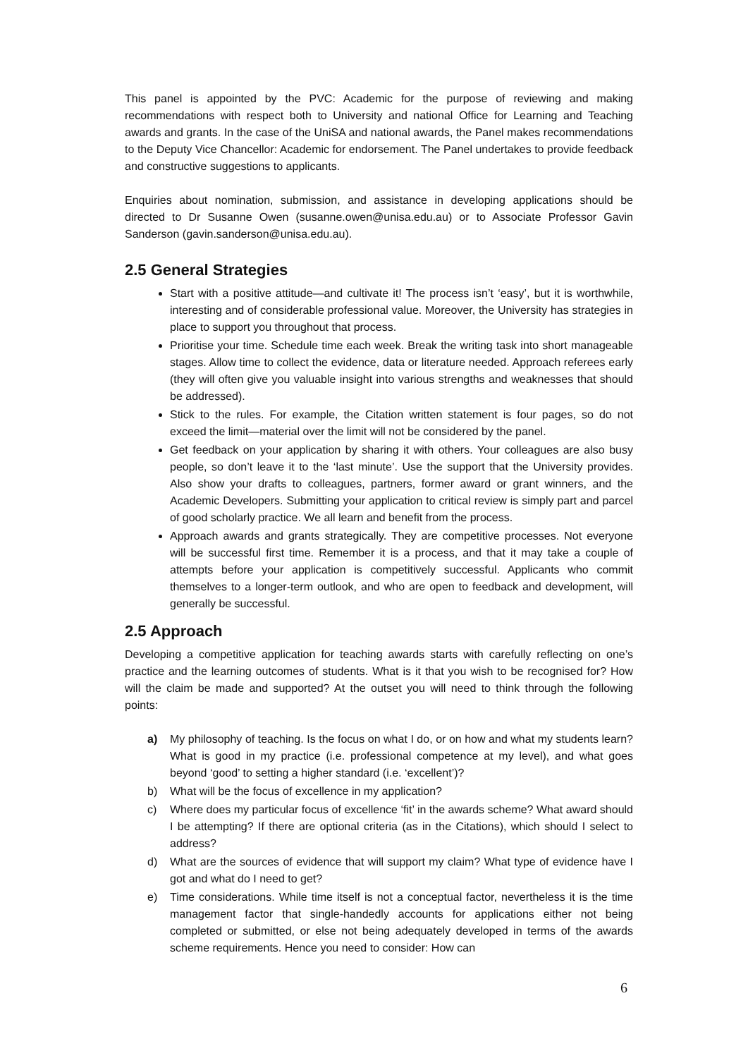This panel is appointed by the PVC: Academic for the purpose of reviewing and making recommendations with respect both to University and national Office for Learning and Teaching awards and grants. In the case of the UniSA and national awards, the Panel makes recommendations to the Deputy Vice Chancellor: Academic for endorsement. The Panel undertakes to provide feedback and constructive suggestions to applicants.
Enquiries about nomination, submission, and assistance in developing applications should be directed to Dr Susanne Owen (susanne.owen@unisa.edu.au) or to Associate Professor Gavin Sanderson (gavin.sanderson@unisa.edu.au).
2.5 General Strategies
Start with a positive attitude—and cultivate it! The process isn’t ‘easy’, but it is worthwhile, interesting and of considerable professional value. Moreover, the University has strategies in place to support you throughout that process.
Prioritise your time. Schedule time each week. Break the writing task into short manageable stages. Allow time to collect the evidence, data or literature needed. Approach referees early (they will often give you valuable insight into various strengths and weaknesses that should be addressed).
Stick to the rules. For example, the Citation written statement is four pages, so do not exceed the limit—material over the limit will not be considered by the panel.
Get feedback on your application by sharing it with others. Your colleagues are also busy people, so don’t leave it to the ‘last minute’. Use the support that the University provides. Also show your drafts to colleagues, partners, former award or grant winners, and the Academic Developers. Submitting your application to critical review is simply part and parcel of good scholarly practice. We all learn and benefit from the process.
Approach awards and grants strategically. They are competitive processes. Not everyone will be successful first time. Remember it is a process, and that it may take a couple of attempts before your application is competitively successful. Applicants who commit themselves to a longer-term outlook, and who are open to feedback and development, will generally be successful.
2.5 Approach
Developing a competitive application for teaching awards starts with carefully reflecting on one’s practice and the learning outcomes of students. What is it that you wish to be recognised for? How will the claim be made and supported? At the outset you will need to think through the following points:
a) My philosophy of teaching. Is the focus on what I do, or on how and what my students learn? What is good in my practice (i.e. professional competence at my level), and what goes beyond ‘good’ to setting a higher standard (i.e. ‘excellent’)?
b) What will be the focus of excellence in my application?
c) Where does my particular focus of excellence ‘fit’ in the awards scheme? What award should I be attempting? If there are optional criteria (as in the Citations), which should I select to address?
d) What are the sources of evidence that will support my claim? What type of evidence have I got and what do I need to get?
e) Time considerations. While time itself is not a conceptual factor, nevertheless it is the time management factor that single-handedly accounts for applications either not being completed or submitted, or else not being adequately developed in terms of the awards scheme requirements. Hence you need to consider: How can
6